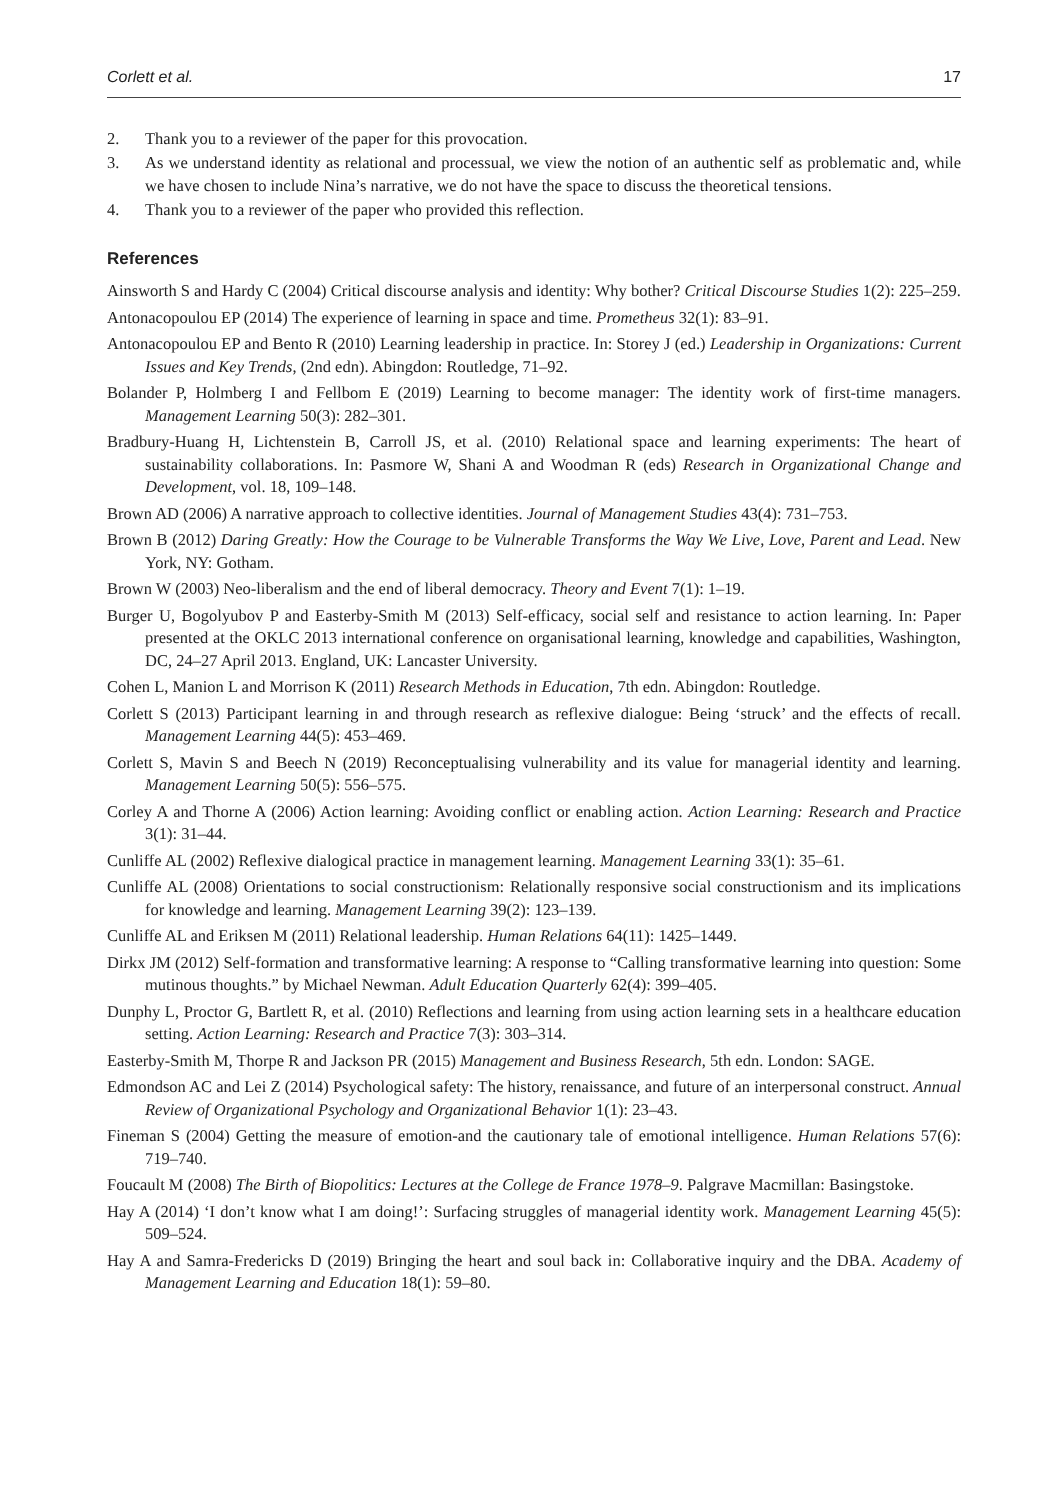Corlett et al. 17
2. Thank you to a reviewer of the paper for this provocation.
3. As we understand identity as relational and processual, we view the notion of an authentic self as problematic and, while we have chosen to include Nina’s narrative, we do not have the space to discuss the theoretical tensions.
4. Thank you to a reviewer of the paper who provided this reflection.
References
Ainsworth S and Hardy C (2004) Critical discourse analysis and identity: Why bother? Critical Discourse Studies 1(2): 225–259.
Antonacopoulou EP (2014) The experience of learning in space and time. Prometheus 32(1): 83–91.
Antonacopoulou EP and Bento R (2010) Learning leadership in practice. In: Storey J (ed.) Leadership in Organizations: Current Issues and Key Trends, (2nd edn). Abingdon: Routledge, 71–92.
Bolander P, Holmberg I and Fellbom E (2019) Learning to become manager: The identity work of first-time managers. Management Learning 50(3): 282–301.
Bradbury-Huang H, Lichtenstein B, Carroll JS, et al. (2010) Relational space and learning experiments: The heart of sustainability collaborations. In: Pasmore W, Shani A and Woodman R (eds) Research in Organizational Change and Development, vol. 18, 109–148.
Brown AD (2006) A narrative approach to collective identities. Journal of Management Studies 43(4): 731–753.
Brown B (2012) Daring Greatly: How the Courage to be Vulnerable Transforms the Way We Live, Love, Parent and Lead. New York, NY: Gotham.
Brown W (2003) Neo-liberalism and the end of liberal democracy. Theory and Event 7(1): 1–19.
Burger U, Bogolyubov P and Easterby-Smith M (2013) Self-efficacy, social self and resistance to action learning. In: Paper presented at the OKLC 2013 international conference on organisational learning, knowledge and capabilities, Washington, DC, 24–27 April 2013. England, UK: Lancaster University.
Cohen L, Manion L and Morrison K (2011) Research Methods in Education, 7th edn. Abingdon: Routledge.
Corlett S (2013) Participant learning in and through research as reflexive dialogue: Being ‘struck’ and the effects of recall. Management Learning 44(5): 453–469.
Corlett S, Mavin S and Beech N (2019) Reconceptualising vulnerability and its value for managerial identity and learning. Management Learning 50(5): 556–575.
Corley A and Thorne A (2006) Action learning: Avoiding conflict or enabling action. Action Learning: Research and Practice 3(1): 31–44.
Cunliffe AL (2002) Reflexive dialogical practice in management learning. Management Learning 33(1): 35–61.
Cunliffe AL (2008) Orientations to social constructionism: Relationally responsive social constructionism and its implications for knowledge and learning. Management Learning 39(2): 123–139.
Cunliffe AL and Eriksen M (2011) Relational leadership. Human Relations 64(11): 1425–1449.
Dirkx JM (2012) Self-formation and transformative learning: A response to “Calling transformative learning into question: Some mutinous thoughts.” by Michael Newman. Adult Education Quarterly 62(4): 399–405.
Dunphy L, Proctor G, Bartlett R, et al. (2010) Reflections and learning from using action learning sets in a healthcare education setting. Action Learning: Research and Practice 7(3): 303–314.
Easterby-Smith M, Thorpe R and Jackson PR (2015) Management and Business Research, 5th edn. London: SAGE.
Edmondson AC and Lei Z (2014) Psychological safety: The history, renaissance, and future of an interpersonal construct. Annual Review of Organizational Psychology and Organizational Behavior 1(1): 23–43.
Fineman S (2004) Getting the measure of emotion-and the cautionary tale of emotional intelligence. Human Relations 57(6): 719–740.
Foucault M (2008) The Birth of Biopolitics: Lectures at the College de France 1978–9. Palgrave Macmillan: Basingstoke.
Hay A (2014) ‘I don’t know what I am doing!’: Surfacing struggles of managerial identity work. Management Learning 45(5): 509–524.
Hay A and Samra-Fredericks D (2019) Bringing the heart and soul back in: Collaborative inquiry and the DBA. Academy of Management Learning and Education 18(1): 59–80.